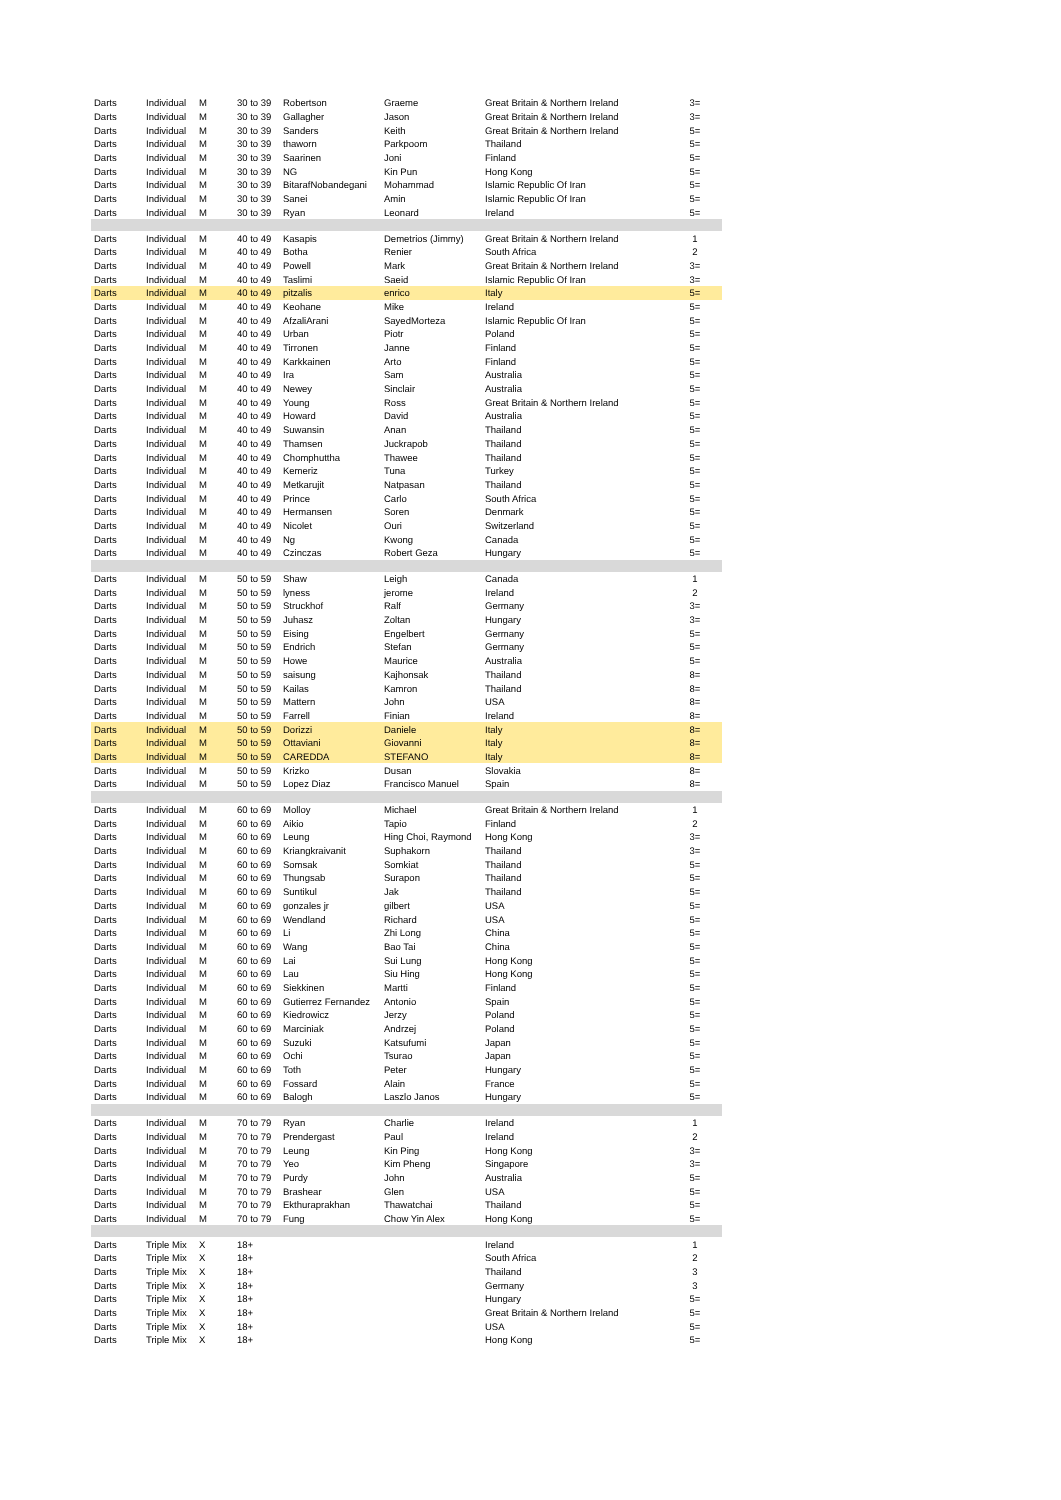| Darts | Individual | M | 30 to 39 | Robertson | Graeme | Great Britain & Northern Ireland | 3= |
| Darts | Individual | M | 30 to 39 | Gallagher | Jason | Great Britain & Northern Ireland | 3= |
| Darts | Individual | M | 30 to 39 | Sanders | Keith | Great Britain & Northern Ireland | 5= |
| Darts | Individual | M | 30 to 39 | thaworn | Parkpoom | Thailand | 5= |
| Darts | Individual | M | 30 to 39 | Saarinen | Joni | Finland | 5= |
| Darts | Individual | M | 30 to 39 | NG | Kin Pun | Hong Kong | 5= |
| Darts | Individual | M | 30 to 39 | BitarafNobandegani | Mohammad | Islamic Republic Of Iran | 5= |
| Darts | Individual | M | 30 to 39 | Sanei | Amin | Islamic Republic Of Iran | 5= |
| Darts | Individual | M | 30 to 39 | Ryan | Leonard | Ireland | 5= |
| Darts | Individual | M | 40 to 49 | Kasapis | Demetrios (Jimmy) | Great Britain & Northern Ireland | 1 |
| Darts | Individual | M | 40 to 49 | Botha | Renier | South Africa | 2 |
| Darts | Individual | M | 40 to 49 | Powell | Mark | Great Britain & Northern Ireland | 3= |
| Darts | Individual | M | 40 to 49 | Taslimi | Saeid | Islamic Republic Of Iran | 3= |
| Darts | Individual | M | 40 to 49 | pitzalis | enrico | Italy | 5= |
| Darts | Individual | M | 40 to 49 | Keohane | Mike | Ireland | 5= |
| Darts | Individual | M | 40 to 49 | AfzaliArani | SayedMorteza | Islamic Republic Of Iran | 5= |
| Darts | Individual | M | 40 to 49 | Urban | Piotr | Poland | 5= |
| Darts | Individual | M | 40 to 49 | Tirronen | Janne | Finland | 5= |
| Darts | Individual | M | 40 to 49 | Karkkainen | Arto | Finland | 5= |
| Darts | Individual | M | 40 to 49 | Ira | Sam | Australia | 5= |
| Darts | Individual | M | 40 to 49 | Newey | Sinclair | Australia | 5= |
| Darts | Individual | M | 40 to 49 | Young | Ross | Great Britain & Northern Ireland | 5= |
| Darts | Individual | M | 40 to 49 | Howard | David | Australia | 5= |
| Darts | Individual | M | 40 to 49 | Suwansin | Anan | Thailand | 5= |
| Darts | Individual | M | 40 to 49 | Thamsen | Juckrapob | Thailand | 5= |
| Darts | Individual | M | 40 to 49 | Chomphuttha | Thawee | Thailand | 5= |
| Darts | Individual | M | 40 to 49 | Kemeriz | Tuna | Turkey | 5= |
| Darts | Individual | M | 40 to 49 | Metkarujit | Natpasan | Thailand | 5= |
| Darts | Individual | M | 40 to 49 | Prince | Carlo | South Africa | 5= |
| Darts | Individual | M | 40 to 49 | Hermansen | Soren | Denmark | 5= |
| Darts | Individual | M | 40 to 49 | Nicolet | Ouri | Switzerland | 5= |
| Darts | Individual | M | 40 to 49 | Ng | Kwong | Canada | 5= |
| Darts | Individual | M | 40 to 49 | Czinczas | Robert Geza | Hungary | 5= |
| Darts | Individual | M | 50 to 59 | Shaw | Leigh | Canada | 1 |
| Darts | Individual | M | 50 to 59 | lyness | jerome | Ireland | 2 |
| Darts | Individual | M | 50 to 59 | Struckhof | Ralf | Germany | 3= |
| Darts | Individual | M | 50 to 59 | Juhasz | Zoltan | Hungary | 3= |
| Darts | Individual | M | 50 to 59 | Eising | Engelbert | Germany | 5= |
| Darts | Individual | M | 50 to 59 | Endrich | Stefan | Germany | 5= |
| Darts | Individual | M | 50 to 59 | Howe | Maurice | Australia | 5= |
| Darts | Individual | M | 50 to 59 | saisung | Kajhonsak | Thailand | 8= |
| Darts | Individual | M | 50 to 59 | Kailas | Kamron | Thailand | 8= |
| Darts | Individual | M | 50 to 59 | Mattern | John | USA | 8= |
| Darts | Individual | M | 50 to 59 | Farrell | Finian | Ireland | 8= |
| Darts | Individual | M | 50 to 59 | Dorizzi | Daniele | Italy | 8= |
| Darts | Individual | M | 50 to 59 | Ottaviani | Giovanni | Italy | 8= |
| Darts | Individual | M | 50 to 59 | CAREDDA | STEFANO | Italy | 8= |
| Darts | Individual | M | 50 to 59 | Krizko | Dusan | Slovakia | 8= |
| Darts | Individual | M | 50 to 59 | Lopez Diaz | Francisco Manuel | Spain | 8= |
| Darts | Individual | M | 60 to 69 | Molloy | Michael | Great Britain & Northern Ireland | 1 |
| Darts | Individual | M | 60 to 69 | Aikio | Tapio | Finland | 2 |
| Darts | Individual | M | 60 to 69 | Leung | Hing Choi, Raymond | Hong Kong | 3= |
| Darts | Individual | M | 60 to 69 | Kriangkraivanit | Suphakorn | Thailand | 3= |
| Darts | Individual | M | 60 to 69 | Somsak | Somkiat | Thailand | 5= |
| Darts | Individual | M | 60 to 69 | Thungsab | Surapon | Thailand | 5= |
| Darts | Individual | M | 60 to 69 | Suntikul | Jak | Thailand | 5= |
| Darts | Individual | M | 60 to 69 | gonzales jr | gilbert | USA | 5= |
| Darts | Individual | M | 60 to 69 | Wendland | Richard | USA | 5= |
| Darts | Individual | M | 60 to 69 | Li | Zhi Long | China | 5= |
| Darts | Individual | M | 60 to 69 | Wang | Bao Tai | China | 5= |
| Darts | Individual | M | 60 to 69 | Lai | Sui Lung | Hong Kong | 5= |
| Darts | Individual | M | 60 to 69 | Lau | Siu Hing | Hong Kong | 5= |
| Darts | Individual | M | 60 to 69 | Siekkinen | Martti | Finland | 5= |
| Darts | Individual | M | 60 to 69 | Gutierrez Fernandez | Antonio | Spain | 5= |
| Darts | Individual | M | 60 to 69 | Kiedrowicz | Jerzy | Poland | 5= |
| Darts | Individual | M | 60 to 69 | Marciniak | Andrzej | Poland | 5= |
| Darts | Individual | M | 60 to 69 | Suzuki | Katsufumi | Japan | 5= |
| Darts | Individual | M | 60 to 69 | Ochi | Tsurao | Japan | 5= |
| Darts | Individual | M | 60 to 69 | Toth | Peter | Hungary | 5= |
| Darts | Individual | M | 60 to 69 | Fossard | Alain | France | 5= |
| Darts | Individual | M | 60 to 69 | Balogh | Laszlo Janos | Hungary | 5= |
| Darts | Individual | M | 70 to 79 | Ryan | Charlie | Ireland | 1 |
| Darts | Individual | M | 70 to 79 | Prendergast | Paul | Ireland | 2 |
| Darts | Individual | M | 70 to 79 | Leung | Kin Ping | Hong Kong | 3= |
| Darts | Individual | M | 70 to 79 | Yeo | Kim Pheng | Singapore | 3= |
| Darts | Individual | M | 70 to 79 | Purdy | John | Australia | 5= |
| Darts | Individual | M | 70 to 79 | Brashear | Glen | USA | 5= |
| Darts | Individual | M | 70 to 79 | Ekthuraprakhan | Thawatchai | Thailand | 5= |
| Darts | Individual | M | 70 to 79 | Fung | Chow Yin Alex | Hong Kong | 5= |
| Darts | Triple Mix | X | 18+ | | | Ireland | 1 |
| Darts | Triple Mix | X | 18+ | | | South Africa | 2 |
| Darts | Triple Mix | X | 18+ | | | Thailand | 3 |
| Darts | Triple Mix | X | 18+ | | | Germany | 3 |
| Darts | Triple Mix | X | 18+ | | | Hungary | 5= |
| Darts | Triple Mix | X | 18+ | | | Great Britain & Northern Ireland | 5= |
| Darts | Triple Mix | X | 18+ | | | USA | 5= |
| Darts | Triple Mix | X | 18+ | | | Hong Kong | 5= |